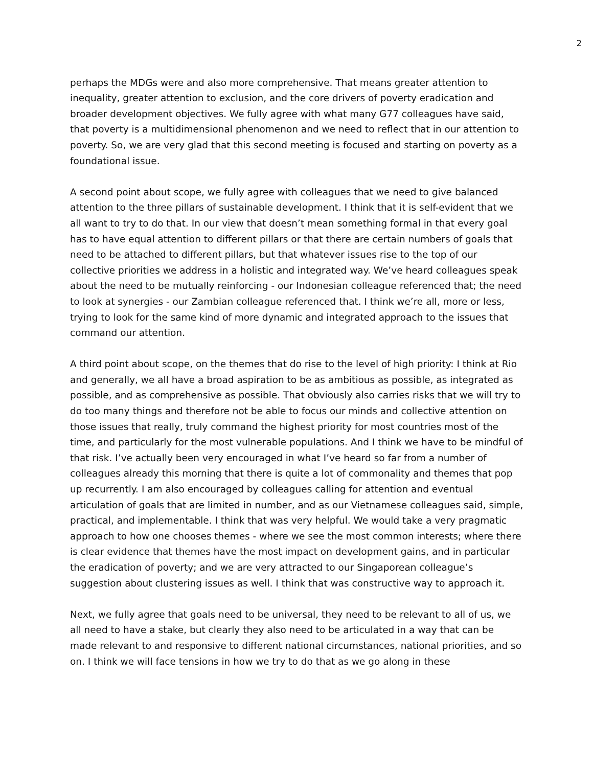2
perhaps the MDGs were and also more comprehensive. That means greater attention to inequality, greater attention to exclusion, and the core drivers of poverty eradication and broader development objectives. We fully agree with what many G77 colleagues have said, that poverty is a multidimensional phenomenon and we need to reflect that in our attention to poverty. So, we are very glad that this second meeting is focused and starting on poverty as a foundational issue.
A second point about scope, we fully agree with colleagues that we need to give balanced attention to the three pillars of sustainable development. I think that it is self-evident that we all want to try to do that. In our view that doesn’t mean something formal in that every goal has to have equal attention to different pillars or that there are certain numbers of goals that need to be attached to different pillars, but that whatever issues rise to the top of our collective priorities we address in a holistic and integrated way. We’ve heard colleagues speak about the need to be mutually reinforcing - our Indonesian colleague referenced that; the need to look at synergies - our Zambian colleague referenced that. I think we’re all, more or less, trying to look for the same kind of more dynamic and integrated approach to the issues that command our attention.
A third point about scope, on the themes that do rise to the level of high priority: I think at Rio and generally, we all have a broad aspiration to be as ambitious as possible, as integrated as possible, and as comprehensive as possible. That obviously also carries risks that we will try to do too many things and therefore not be able to focus our minds and collective attention on those issues that really, truly command the highest priority for most countries most of the time, and particularly for the most vulnerable populations. And I think we have to be mindful of that risk. I’ve actually been very encouraged in what I’ve heard so far from a number of colleagues already this morning that there is quite a lot of commonality and themes that pop up recurrently. I am also encouraged by colleagues calling for attention and eventual articulation of goals that are limited in number, and as our Vietnamese colleagues said, simple, practical, and implementable. I think that was very helpful. We would take a very pragmatic approach to how one chooses themes - where we see the most common interests; where there is clear evidence that themes have the most impact on development gains, and in particular the eradication of poverty; and we are very attracted to our Singaporean colleague’s suggestion about clustering issues as well. I think that was constructive way to approach it.
Next, we fully agree that goals need to be universal, they need to be relevant to all of us, we all need to have a stake, but clearly they also need to be articulated in a way that can be made relevant to and responsive to different national circumstances, national priorities, and so on. I think we will face tensions in how we try to do that as we go along in these